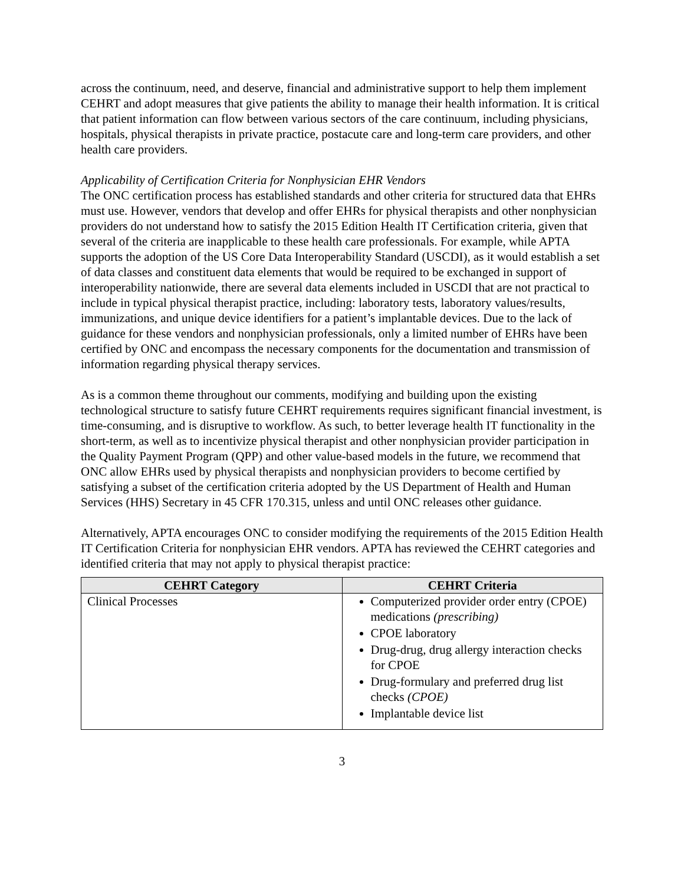across the continuum, need, and deserve, financial and administrative support to help them implement CEHRT and adopt measures that give patients the ability to manage their health information. It is critical that patient information can flow between various sectors of the care continuum, including physicians, hospitals, physical therapists in private practice, postacute care and long-term care providers, and other health care providers.
Applicability of Certification Criteria for Nonphysician EHR Vendors
The ONC certification process has established standards and other criteria for structured data that EHRs must use. However, vendors that develop and offer EHRs for physical therapists and other nonphysician providers do not understand how to satisfy the 2015 Edition Health IT Certification criteria, given that several of the criteria are inapplicable to these health care professionals. For example, while APTA supports the adoption of the US Core Data Interoperability Standard (USCDI), as it would establish a set of data classes and constituent data elements that would be required to be exchanged in support of interoperability nationwide, there are several data elements included in USCDI that are not practical to include in typical physical therapist practice, including: laboratory tests, laboratory values/results, immunizations, and unique device identifiers for a patient’s implantable devices. Due to the lack of guidance for these vendors and nonphysician professionals, only a limited number of EHRs have been certified by ONC and encompass the necessary components for the documentation and transmission of information regarding physical therapy services.
As is a common theme throughout our comments, modifying and building upon the existing technological structure to satisfy future CEHRT requirements requires significant financial investment, is time-consuming, and is disruptive to workflow. As such, to better leverage health IT functionality in the short-term, as well as to incentivize physical therapist and other nonphysician provider participation in the Quality Payment Program (QPP) and other value-based models in the future, we recommend that ONC allow EHRs used by physical therapists and nonphysician providers to become certified by satisfying a subset of the certification criteria adopted by the US Department of Health and Human Services (HHS) Secretary in 45 CFR 170.315, unless and until ONC releases other guidance.
Alternatively, APTA encourages ONC to consider modifying the requirements of the 2015 Edition Health IT Certification Criteria for nonphysician EHR vendors. APTA has reviewed the CEHRT categories and identified criteria that may not apply to physical therapist practice:
| CEHRT Category | CEHRT Criteria |
| --- | --- |
| Clinical Processes | Computerized provider order entry (CPOE) medications (prescribing) CPOE laboratory Drug-drug, drug allergy interaction checks for CPOE Drug-formulary and preferred drug list checks (CPOE) Implantable device list |
3